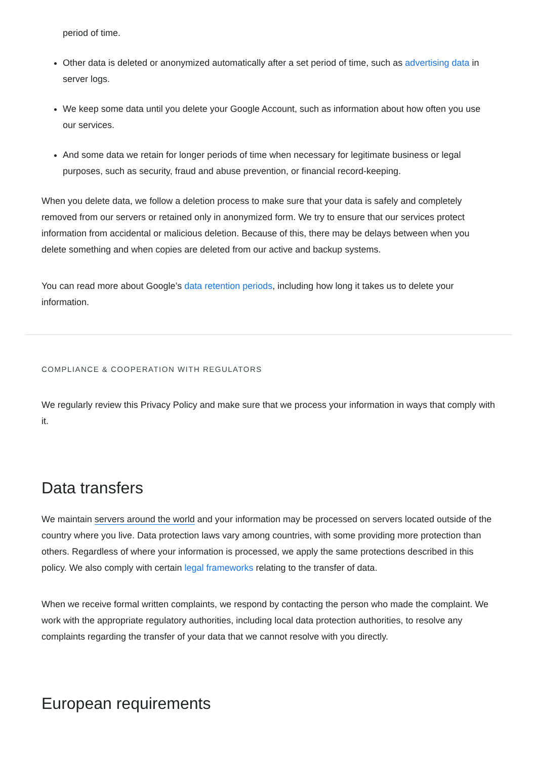period of time.
Other data is deleted or anonymized automatically after a set period of time, such as advertising data in server logs.
We keep some data until you delete your Google Account, such as information about how often you use our services.
And some data we retain for longer periods of time when necessary for legitimate business or legal purposes, such as security, fraud and abuse prevention, or financial record-keeping.
When you delete data, we follow a deletion process to make sure that your data is safely and completely removed from our servers or retained only in anonymized form. We try to ensure that our services protect information from accidental or malicious deletion. Because of this, there may be delays between when you delete something and when copies are deleted from our active and backup systems.
You can read more about Google’s data retention periods, including how long it takes us to delete your information.
COMPLIANCE & COOPERATION WITH REGULATORS
We regularly review this Privacy Policy and make sure that we process your information in ways that comply with it.
Data transfers
We maintain servers around the world and your information may be processed on servers located outside of the country where you live. Data protection laws vary among countries, with some providing more protection than others. Regardless of where your information is processed, we apply the same protections described in this policy. We also comply with certain legal frameworks relating to the transfer of data.
When we receive formal written complaints, we respond by contacting the person who made the complaint. We work with the appropriate regulatory authorities, including local data protection authorities, to resolve any complaints regarding the transfer of your data that we cannot resolve with you directly.
European requirements